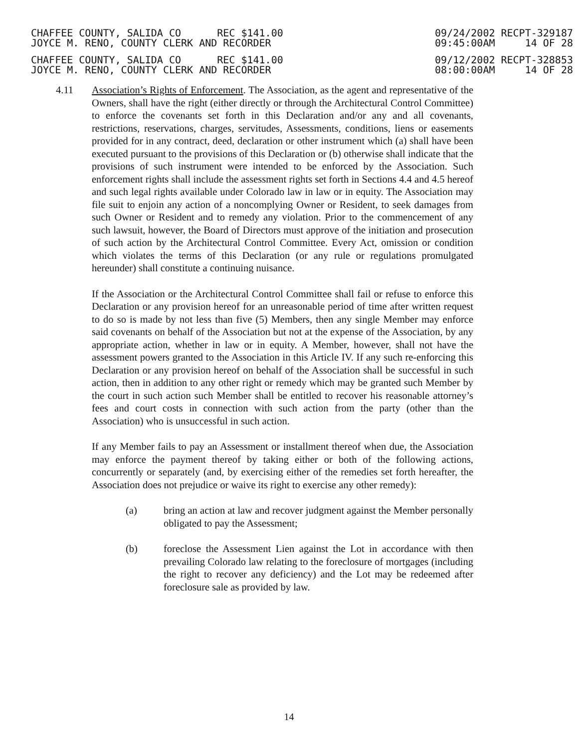CHAFFEE COUNTY, SALIDA CO REC $141.00
JOYCE M. RENO, COUNTY CLERK AND RECORDER
09/24/2002 RECPT-329187
09:45:00AM 14 OF 28
CHAFFEE COUNTY, SALIDA CO REC $141.00
JOYCE M. RENO, COUNTY CLERK AND RECORDER
09/12/2002 RECPT-328853
08:00:00AM 14 OF 28
4.11 Association’s Rights of Enforcement. The Association, as the agent and representative of the Owners, shall have the right (either directly or through the Architectural Control Committee) to enforce the covenants set forth in this Declaration and/or any and all covenants, restrictions, reservations, charges, servitudes, Assessments, conditions, liens or easements provided for in any contract, deed, declaration or other instrument which (a) shall have been executed pursuant to the provisions of this Declaration or (b) otherwise shall indicate that the provisions of such instrument were intended to be enforced by the Association. Such enforcement rights shall include the assessment rights set forth in Sections 4.4 and 4.5 hereof and such legal rights available under Colorado law in law or in equity. The Association may file suit to enjoin any action of a noncomplying Owner or Resident, to seek damages from such Owner or Resident and to remedy any violation. Prior to the commencement of any such lawsuit, however, the Board of Directors must approve of the initiation and prosecution of such action by the Architectural Control Committee. Every Act, omission or condition which violates the terms of this Declaration (or any rule or regulations promulgated hereunder) shall constitute a continuing nuisance.
If the Association or the Architectural Control Committee shall fail or refuse to enforce this Declaration or any provision hereof for an unreasonable period of time after written request to do so is made by not less than five (5) Members, then any single Member may enforce said covenants on behalf of the Association but not at the expense of the Association, by any appropriate action, whether in law or in equity. A Member, however, shall not have the assessment powers granted to the Association in this Article IV. If any such re-enforcing this Declaration or any provision hereof on behalf of the Association shall be successful in such action, then in addition to any other right or remedy which may be granted such Member by the court in such action such Member shall be entitled to recover his reasonable attorney’s fees and court costs in connection with such action from the party (other than the Association) who is unsuccessful in such action.
If any Member fails to pay an Assessment or installment thereof when due, the Association may enforce the payment thereof by taking either or both of the following actions, concurrently or separately (and, by exercising either of the remedies set forth hereafter, the Association does not prejudice or waive its right to exercise any other remedy):
(a) bring an action at law and recover judgment against the Member personally obligated to pay the Assessment;
(b) foreclose the Assessment Lien against the Lot in accordance with then prevailing Colorado law relating to the foreclosure of mortgages (including the right to recover any deficiency) and the Lot may be redeemed after foreclosure sale as provided by law.
14